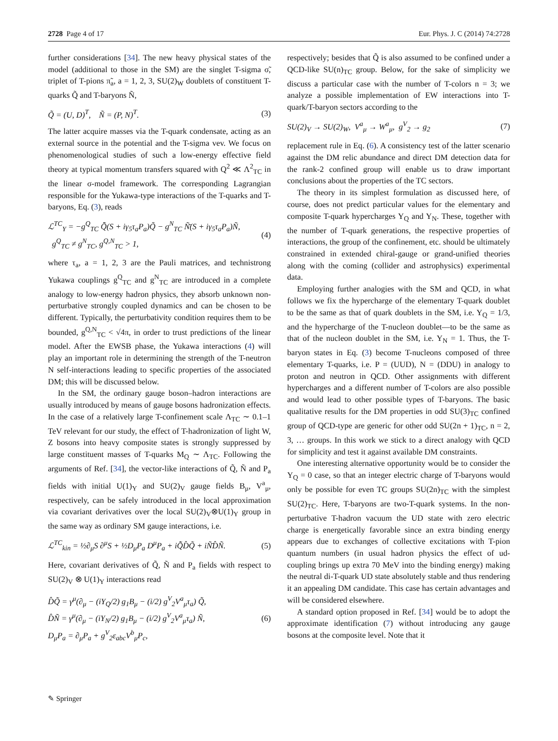2728 Page 4 of 17 Eur. Phys. J. C (2014) 74:2728
further considerations [34]. The new heavy physical states of the model (additional to those in the SM) are the singlet T-sigma σ̃, triplet of T-pions π̃<sub>a</sub>, a = 1, 2, 3, SU(2)<sub>W</sub> doublets of constituent T-quarks Q̃ and T-baryons Ñ,
Q̃ = (U, D)<sup>T</sup>, Ñ = (P, N)<sup>T</sup>. (3)
The latter acquire masses via the T-quark condensate, acting as an external source in the potential and the T-sigma vev. We focus on phenomenological studies of such a low-energy effective field theory at typical momentum transfers squared with Q<sup>2</sup> ≪ Λ<sup>2</sup><sub>TC</sub> in the linear σ-model framework. The corresponding Lagrangian responsible for the Yukawa-type interactions of the T-quarks and T-baryons, Eq. (3), reads
ℒ<sup>TC</sup><sub>Y</sub> = −g<sup>Q</sup><sub>TC</sub> Q̃̄(S + iγ<sub>5</sub>τ<sub>a</sub>P<sub>a</sub>)Q̃ − g<sup>N</sup><sub>TC</sub> Ñ̄(S + iγ<sub>5</sub>τ<sub>a</sub>P<sub>a</sub>)Ñ,
g<sup>Q</sup><sub>TC</sub> ≠ g<sup>N</sup><sub>TC</sub>, g<sup>Q,N</sup><sub>TC</sub> > 1, (4)
where τ<sub>a</sub>, a = 1, 2, 3 are the Pauli matrices, and technistrong Yukawa couplings g<sup>Q</sup><sub>TC</sub> and g<sup>N</sup><sub>TC</sub> are introduced in a complete analogy to low-energy hadron physics, they absorb unknown non-perturbative strongly coupled dynamics and can be chosen to be different. Typically, the perturbativity condition requires them to be bounded, g<sup>Q,N</sup><sub>TC</sub> < √4π, in order to trust predictions of the linear model. After the EWSB phase, the Yukawa interactions (4) will play an important role in determining the strength of the T-neutron N self-interactions leading to specific properties of the associated DM; this will be discussed below.
In the SM, the ordinary gauge boson–hadron interactions are usually introduced by means of gauge bosons hadronization effects. In the case of a relatively large T-confinement scale Λ<sub>TC</sub> ∼ 0.1–1 TeV relevant for our study, the effect of T-hadronization of light W, Z bosons into heavy composite states is strongly suppressed by large constituent masses of T-quarks M<sub>Q</sub> ∼ Λ<sub>TC</sub>. Following the arguments of Ref. [34], the vector-like interactions of Q̃, Ñ and P<sub>a</sub> fields with initial U(1)<sub>Y</sub> and SU(2)<sub>V</sub> gauge fields B<sub>μ</sub>, V<sup>a</sup><sub>μ</sub>, respectively, can be safely introduced in the local approximation via covariant derivatives over the local SU(2)<sub>V</sub>⊗U(1)<sub>Y</sub> group in the same way as ordinary SM gauge interactions, i.e.
ℒ<sup>TC</sup><sub>kin</sub> = ½∂<sub>μ</sub>S ∂<sup>μ</sup>S + ½D<sub>μ</sub>P<sub>a</sub> D<sup>μ</sup>P<sub>a</sub> + iQ̃̄D̂Q̃ + iÑ̄D̂Ñ. (5)
Here, covariant derivatives of Q̃, Ñ and P<sub>a</sub> fields with respect to SU(2)<sub>V</sub> ⊗ U(1)<sub>Y</sub> interactions read
D̂Q̃ = γ<sup>μ</sup>(∂<sub>μ</sub> − (iY<sub>Q</sub>/2) g<sub>1</sub>B<sub>μ</sub> − (i/2) g<sup>V</sup><sub>2</sub>V<sup>a</sup><sub>μ</sub>τ<sub>a</sub>) Q̃,
D̂Ñ = γ<sup>μ</sup>(∂<sub>μ</sub> − (iY<sub>N</sub>/2) g<sub>1</sub>B<sub>μ</sub> − (i/2) g<sup>V</sup><sub>2</sub>V<sup>a</sup><sub>μ</sub>τ<sub>a</sub>) Ñ,
D<sub>μ</sub>P<sub>a</sub> = ∂<sub>μ</sub>P<sub>a</sub> + g<sup>V</sup><sub>2</sub>ε<sub>abc</sub>V<sup>b</sup><sub>μ</sub>P<sub>c</sub>, (6)
respectively; besides that Q̃ is also assumed to be confined under a QCD-like SU(n)<sub>TC</sub> group. Below, for the sake of simplicity we discuss a particular case with the number of T-colors n = 3; we analyze a possible implementation of EW interactions into T-quark/T-baryon sectors according to the
SU(2)<sub>V</sub> → SU(2)<sub>W</sub>, V<sup>a</sup><sub>μ</sub> → W<sup>a</sup><sub>μ</sub>, g<sup>V</sup><sub>2</sub> → g<sub>2</sub> (7)
replacement rule in Eq. (6). A consistency test of the latter scenario against the DM relic abundance and direct DM detection data for the rank-2 confined group will enable us to draw important conclusions about the properties of the TC sectors.
The theory in its simplest formulation as discussed here, of course, does not predict particular values for the elementary and composite T-quark hypercharges Y<sub>Q</sub> and Y<sub>N</sub>. These, together with the number of T-quark generations, the respective properties of interactions, the group of the confinement, etc. should be ultimately constrained in extended chiral-gauge or grand-unified theories along with the coming (collider and astrophysics) experimental data.
Employing further analogies with the SM and QCD, in what follows we fix the hypercharge of the elementary T-quark doublet to be the same as that of quark doublets in the SM, i.e. Y<sub>Q</sub> = 1/3, and the hypercharge of the T-nucleon doublet—to be the same as that of the nucleon doublet in the SM, i.e. Y<sub>N</sub> = 1. Thus, the T-baryon states in Eq. (3) become T-nucleons composed of three elementary T-quarks, i.e. P = (UUD), N = (DDU) in analogy to proton and neutron in QCD. Other assignments with different hypercharges and a different number of T-colors are also possible and would lead to other possible types of T-baryons. The basic qualitative results for the DM properties in odd SU(3)<sub>TC</sub> confined group of QCD-type are generic for other odd SU(2n + 1)<sub>TC</sub>, n = 2, 3, … groups. In this work we stick to a direct analogy with QCD for simplicity and test it against available DM constraints.
One interesting alternative opportunity would be to consider the Y<sub>Q</sub> = 0 case, so that an integer electric charge of T-baryons would only be possible for even TC groups SU(2n)<sub>TC</sub> with the simplest SU(2)<sub>TC</sub>. Here, T-baryons are two-T-quark systems. In the non-perturbative T-hadron vacuum the UD state with zero electric charge is energetically favorable since an extra binding energy appears due to exchanges of collective excitations with T-pion quantum numbers (in usual hadron physics the effect of ud-coupling brings up extra 70 MeV into the binding energy) making the neutral di-T-quark UD state absolutely stable and thus rendering it an appealing DM candidate. This case has certain advantages and will be considered elsewhere.
A standard option proposed in Ref. [34] would be to adopt the approximate identification (7) without introducing any gauge bosons at the composite level. Note that it
✎ Springer